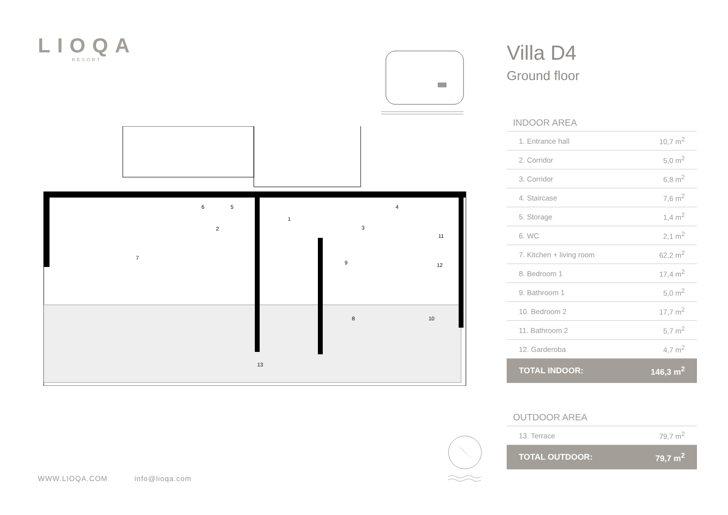LIOQA
RESORT
1
2
3
4
5
6
7
8
9
10
11
12
13
Villa D4
Ground floor
INDOOR AREA
| 1. Entrance hall | 10,7 m<sup>2</sup> |
| 2. Corridor | 5,0 m<sup>2</sup> |
| 3. Corridor | 6,8 m<sup>2</sup> |
| 4. Staircase | 7,6 m<sup>2</sup> |
| 5. Storage | 1,4 m<sup>2</sup> |
| 6. WC | 2,1 m<sup>2</sup> |
| 7. Kitchen + living room | 62,2 m<sup>2</sup> |
| 8. Bedroom 1 | 17,4 m<sup>2</sup> |
| 9. Bathroom 1 | 5,0 m<sup>2</sup> |
| 10. Bedroom 2 | 17,7 m<sup>2</sup> |
| 11. Bathroom 2 | 5,7 m<sup>2</sup> |
| 12. Garderoba | 4,7 m<sup>2</sup> |
| TOTAL INDOOR: | 146,3 m<sup>2</sup> |
OUTDOOR AREA
| 13. Terrace | 79,7 m<sup>2</sup> |
| TOTAL OUTDOOR: | 79,7 m<sup>2</sup> |
WWW.LIOQA.COM info@lioqa.com